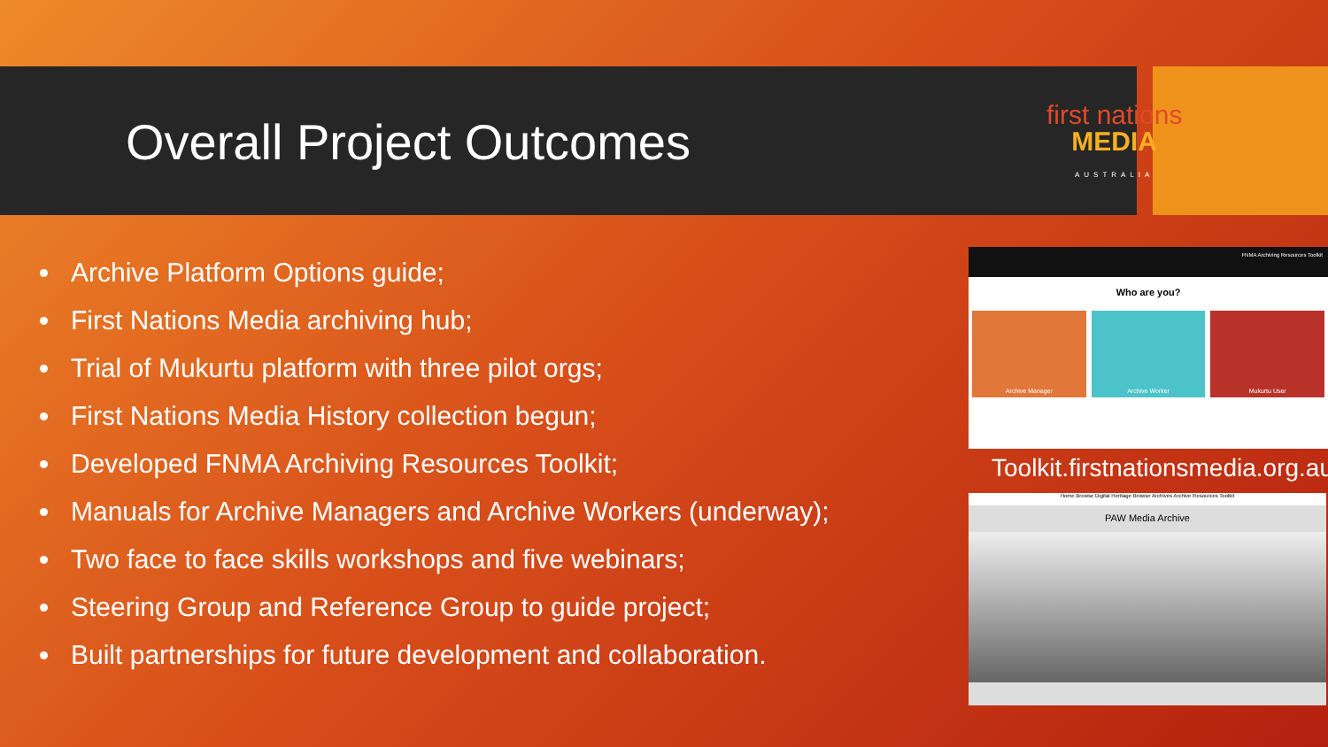Overall Project Outcomes
first nations
MEDIA
AUSTRALIA
Archive Platform Options guide;
First Nations Media archiving hub;
Trial of Mukurtu platform with three pilot orgs;
First Nations Media History collection begun;
Developed FNMA Archiving Resources Toolkit;
Manuals for Archive Managers and Archive Workers (underway);
Two face to face skills workshops and five webinars;
Steering Group and Reference Group to guide project;
Built partnerships for future development and collaboration.
FNMA Archiving Resources Toolkit
Who are you?
Archive Manager Archive Worker Mukurtu User
Toolkit.firstnationsmedia.org.au
Home Browse Digital Heritage Browse Archives Archive Resources Toolkit
PAW Media Archive